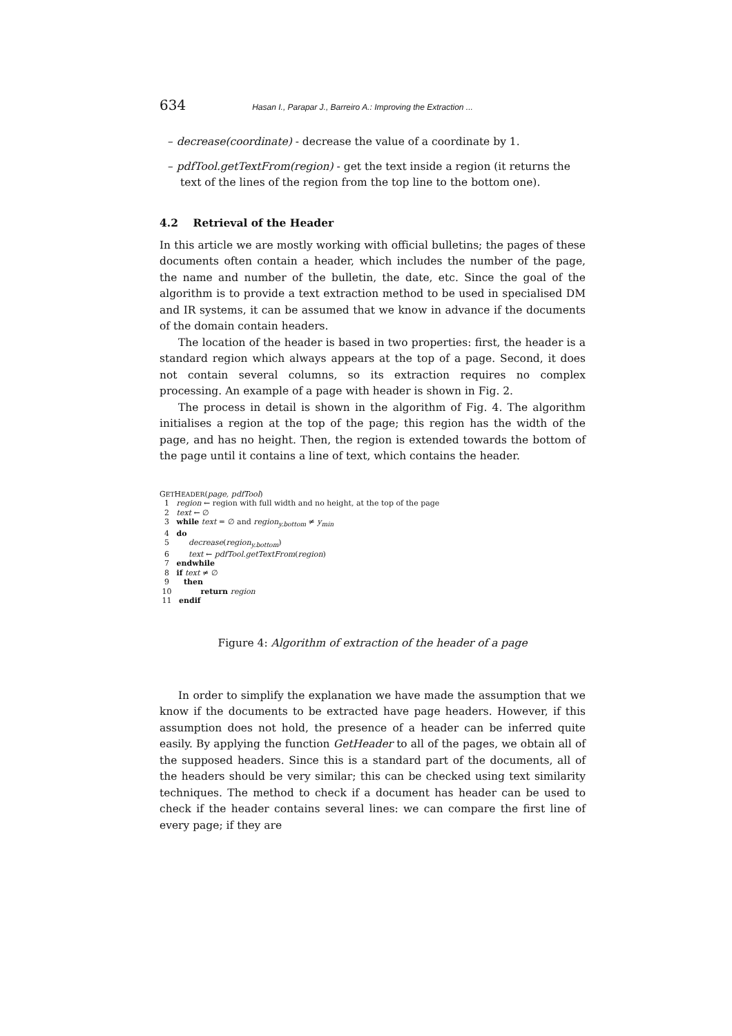634 Hasan I., Parapar J., Barreiro A.: Improving the Extraction ...
– decrease(coordinate) - decrease the value of a coordinate by 1.
– pdfTool.getTextFrom(region) - get the text inside a region (it returns the text of the lines of the region from the top line to the bottom one).
4.2 Retrieval of the Header
In this article we are mostly working with official bulletins; the pages of these documents often contain a header, which includes the number of the page, the name and number of the bulletin, the date, etc. Since the goal of the algorithm is to provide a text extraction method to be used in specialised DM and IR systems, it can be assumed that we know in advance if the documents of the domain contain headers.
The location of the header is based in two properties: first, the header is a standard region which always appears at the top of a page. Second, it does not contain several columns, so its extraction requires no complex processing. An example of a page with header is shown in Fig. 2.
The process in detail is shown in the algorithm of Fig. 4. The algorithm initialises a region at the top of the page; this region has the width of the page, and has no height. Then, the region is extended towards the bottom of the page until it contains a line of text, which contains the header.
GETHEADER(page, pdfTool)
1 region ← region with full width and no height, at the top of the page
2 text ← ∅
3 while text = ∅ and region<sub>y.bottom</sub> ≠ y<sub>min</sub>
4 do
5 decrease(region<sub>y.bottom</sub>)
6 text ← pdfTool.getTextFrom(region)
7 endwhile
8 if text ≠ ∅
9 then
10 return region
11 endif
Figure 4: Algorithm of extraction of the header of a page
In order to simplify the explanation we have made the assumption that we know if the documents to be extracted have page headers. However, if this assumption does not hold, the presence of a header can be inferred quite easily. By applying the function GetHeader to all of the pages, we obtain all of the supposed headers. Since this is a standard part of the documents, all of the headers should be very similar; this can be checked using text similarity techniques. The method to check if a document has header can be used to check if the header contains several lines: we can compare the first line of every page; if they are